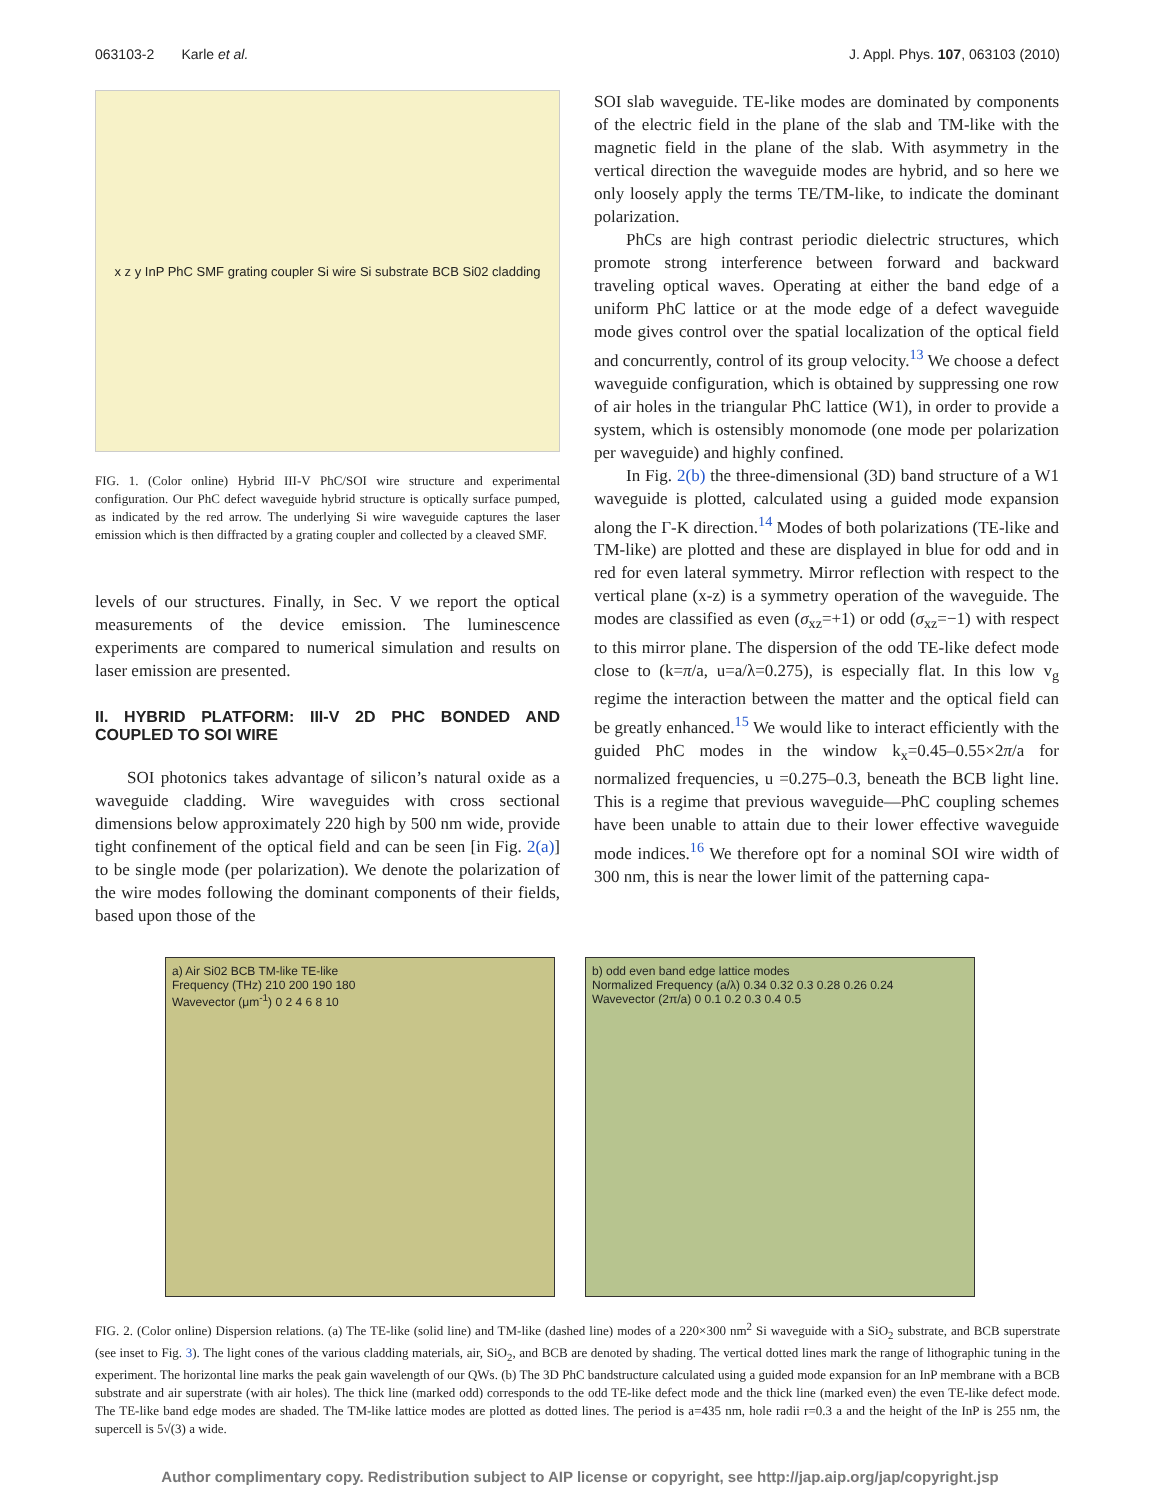063103-2 Karle et al. J. Appl. Phys. 107, 063103 (2010)
x z y InP PhC SMF grating coupler Si wire Si substrate BCB Si02 cladding
FIG. 1. (Color online) Hybrid III-V PhC/SOI wire structure and experimental configuration. Our PhC defect waveguide hybrid structure is optically surface pumped, as indicated by the red arrow. The underlying Si wire waveguide captures the laser emission which is then diffracted by a grating coupler and collected by a cleaved SMF.
levels of our structures. Finally, in Sec. V we report the optical measurements of the device emission. The luminescence experiments are compared to numerical simulation and results on laser emission are presented.
II. HYBRID PLATFORM: III-V 2D PHC BONDED AND COUPLED TO SOI WIRE
SOI photonics takes advantage of silicon’s natural oxide as a waveguide cladding. Wire waveguides with cross sectional dimensions below approximately 220 high by 500 nm wide, provide tight confinement of the optical field and can be seen [in Fig. 2(a)] to be single mode (per polarization). We denote the polarization of the wire modes following the dominant components of their fields, based upon those of the
SOI slab waveguide. TE-like modes are dominated by components of the electric field in the plane of the slab and TM-like with the magnetic field in the plane of the slab. With asymmetry in the vertical direction the waveguide modes are hybrid, and so here we only loosely apply the terms TE/TM-like, to indicate the dominant polarization.
PhCs are high contrast periodic dielectric structures, which promote strong interference between forward and backward traveling optical waves. Operating at either the band edge of a uniform PhC lattice or at the mode edge of a defect waveguide mode gives control over the spatial localization of the optical field and concurrently, control of its group velocity.<sup>13</sup> We choose a defect waveguide configuration, which is obtained by suppressing one row of air holes in the triangular PhC lattice (W1), in order to provide a system, which is ostensibly monomode (one mode per polarization per waveguide) and highly confined.
In Fig. 2(b) the three-dimensional (3D) band structure of a W1 waveguide is plotted, calculated using a guided mode expansion along the Γ-K direction.<sup>14</sup> Modes of both polarizations (TE-like and TM-like) are plotted and these are displayed in blue for odd and in red for even lateral symmetry. Mirror reflection with respect to the vertical plane (x-z) is a symmetry operation of the waveguide. The modes are classified as even (σ<sub>xz</sub>=+1) or odd (σ<sub>xz</sub>=−1) with respect to this mirror plane. The dispersion of the odd TE-like defect mode close to (k=π/a, u=a/λ=0.275), is especially flat. In this low v<sub>g</sub> regime the interaction between the matter and the optical field can be greatly enhanced.<sup>15</sup> We would like to interact efficiently with the guided PhC modes in the window k<sub>x</sub>=0.45–0.55×2π/a for normalized frequencies, u =0.275–0.3, beneath the BCB light line. This is a regime that previous waveguide—PhC coupling schemes have been unable to attain due to their lower effective waveguide mode indices.<sup>16</sup> We therefore opt for a nominal SOI wire width of 300 nm, this is near the lower limit of the patterning capa-
a) Air Si02 BCB TM-like TE-like
Frequency (THz) 210 200 190 180
Wavevector (μm<sup>-1</sup>) 0 2 4 6 8 10
b) odd even band edge lattice modes
Normalized Frequency (a/λ) 0.34 0.32 0.3 0.28 0.26 0.24
Wavevector (2π/a) 0 0.1 0.2 0.3 0.4 0.5
FIG. 2. (Color online) Dispersion relations. (a) The TE-like (solid line) and TM-like (dashed line) modes of a 220×300 nm<sup>2</sup> Si waveguide with a SiO<sub>2</sub> substrate, and BCB superstrate (see inset to Fig. 3). The light cones of the various cladding materials, air, SiO<sub>2</sub>, and BCB are denoted by shading. The vertical dotted lines mark the range of lithographic tuning in the experiment. The horizontal line marks the peak gain wavelength of our QWs. (b) The 3D PhC bandstructure calculated using a guided mode expansion for an InP membrane with a BCB substrate and air superstrate (with air holes). The thick line (marked odd) corresponds to the odd TE-like defect mode and the thick line (marked even) the even TE-like defect mode. The TE-like band edge modes are shaded. The TM-like lattice modes are plotted as dotted lines. The period is a=435 nm, hole radii r=0.3 a and the height of the InP is 255 nm, the supercell is 5√(3) a wide.
Author complimentary copy. Redistribution subject to AIP license or copyright, see http://jap.aip.org/jap/copyright.jsp